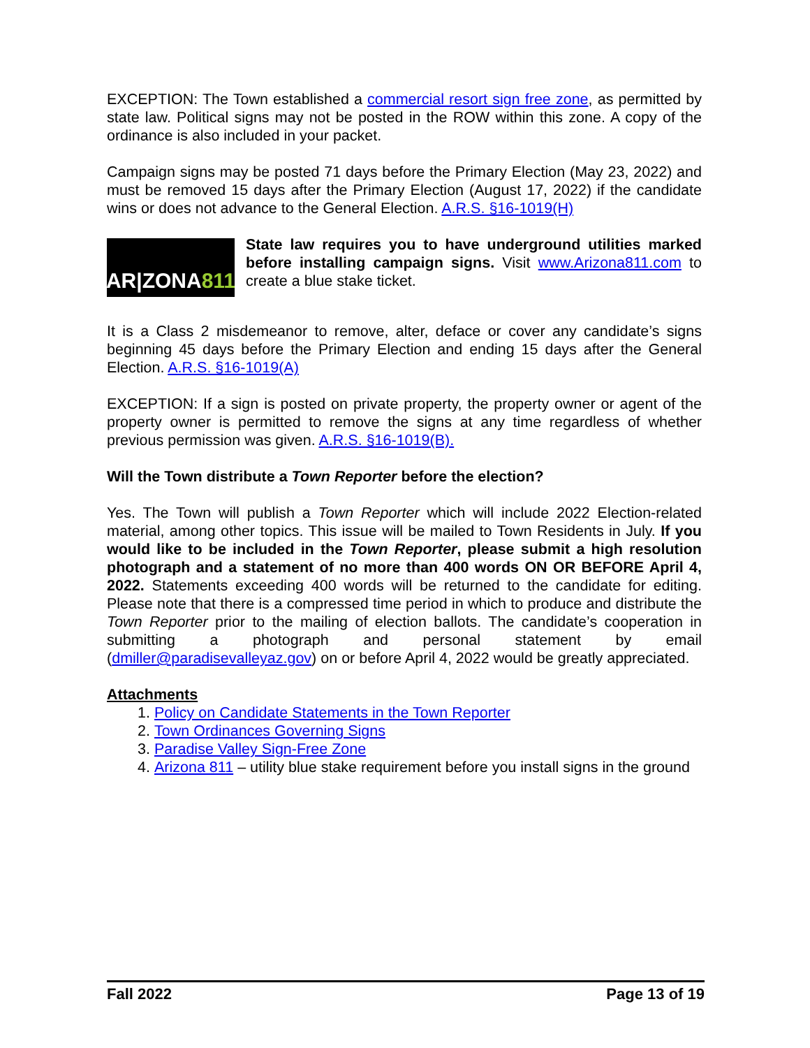EXCEPTION: The Town established a commercial resort sign free zone, as permitted by state law. Political signs may not be posted in the ROW within this zone. A copy of the ordinance is also included in your packet.
Campaign signs may be posted 71 days before the Primary Election (May 23, 2022) and must be removed 15 days after the Primary Election (August 17, 2022) if the candidate wins or does not advance to the General Election. A.R.S. §16-1019(H)
AR|ZONA 811
State law requires you to have underground utilities marked before installing campaign signs. Visit www.Arizona811.com to create a blue stake ticket.
It is a Class 2 misdemeanor to remove, alter, deface or cover any candidate’s signs beginning 45 days before the Primary Election and ending 15 days after the General Election. A.R.S. §16-1019(A)
EXCEPTION: If a sign is posted on private property, the property owner or agent of the property owner is permitted to remove the signs at any time regardless of whether previous permission was given. A.R.S. §16-1019(B).
Will the Town distribute a Town Reporter before the election?
Yes. The Town will publish a Town Reporter which will include 2022 Election-related material, among other topics. This issue will be mailed to Town Residents in July. If you would like to be included in the Town Reporter, please submit a high resolution photograph and a statement of no more than 400 words ON OR BEFORE April 4, 2022. Statements exceeding 400 words will be returned to the candidate for editing. Please note that there is a compressed time period in which to produce and distribute the Town Reporter prior to the mailing of election ballots. The candidate’s cooperation in submitting a photograph and personal statement by email (dmiller@paradisevalleyaz.gov) on or before April 4, 2022 would be greatly appreciated.
Attachments
1. Policy on Candidate Statements in the Town Reporter
2. Town Ordinances Governing Signs
3. Paradise Valley Sign-Free Zone
4. Arizona 811 – utility blue stake requirement before you install signs in the ground
Fall 2022 Page 13 of 19